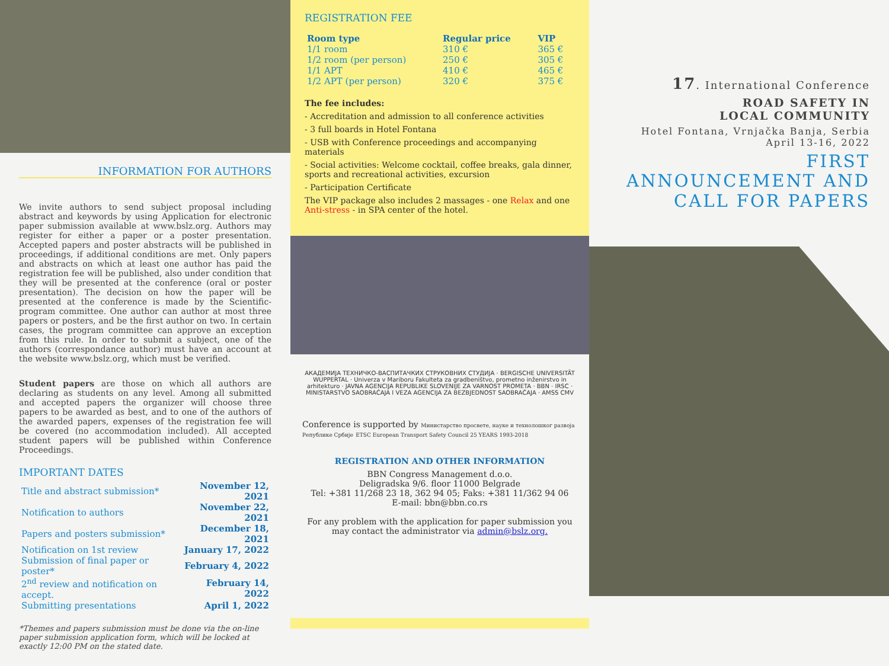INFORMATION FOR AUTHORS
We invite authors to send subject proposal including abstract and keywords by using Application for electronic paper submission available at www.bslz.org. Authors may register for either a paper or a poster presentation. Accepted papers and poster abstracts will be published in proceedings, if additional conditions are met. Only papers and abstracts on which at least one author has paid the registration fee will be published, also under condition that they will be presented at the conference (oral or poster presentation). The decision on how the paper will be presented at the conference is made by the Scientific-program committee. One author can author at most three papers or posters, and be the first author on two. In certain cases, the program committee can approve an exception from this rule. In order to submit a subject, one of the authors (correspondance author) must have an account at the website www.bslz.org, which must be verified.
Student papers are those on which all authors are declaring as students on any level. Among all submitted and accepted papers the organizer will choose three papers to be awarded as best, and to one of the authors of the awarded papers, expenses of the registration fee will be covered (no accommodation included). All accepted student papers will be published within Conference Proceedings.
IMPORTANT DATES
| Title and abstract submission* | November 12, 2021 |
| Notification to authors | November 22, 2021 |
| Papers and posters submission* | December 18, 2021 |
| Notification on 1st review | January 17, 2022 |
| Submission of final paper or poster* | February 4, 2022 |
| 2<sup>nd</sup> review and notification on accept. | February 14, 2022 |
| Submitting presentations | April 1, 2022 |
*Themes and papers submission must be done via the on-line paper submission application form, which will be locked at exactly 12:00 PM on the stated date.
REGISTRATION FEE
| Room type | Regular price | VIP |
| --- | --- | --- |
| 1/1 room | 310 € | 365 € |
| 1/2 room (per person) | 250 € | 305 € |
| 1/1 APT | 410 € | 465 € |
| 1/2 APT (per person) | 320 € | 375 € |
The fee includes:
- Accreditation and admission to all conference activities
- 3 full boards in Hotel Fontana
- USB with Conference proceedings and accompanying materials
- Social activities: Welcome cocktail, coffee breaks, gala dinner, sports and recreational activities, excursion
- Participation Certificate
The VIP package also includes 2 massages - one Relax and one Anti-stress - in SPA center of the hotel.
АКАДЕМИЈА ТЕХНИЧКО-ВАСПИТАЧКИХ СТРУКОВНИХ СТУДИЈА · BERGISCHE UNIVERSITÄT WUPPERTAL · Univerza v Mariboru Fakulteta za gradbeništvo, prometno inženirstvo in arhitekturo · JAVNA AGENCIJA REPUBLIKE SLOVENIJE ZA VARNOST PROMETA · BBN · IRSC · MINISTARSTVO SAOBRAĆAJA I VEZA AGENCIJA ZA BEZBJEDNOST SAOBRAĆAJA · AMSS CMV
Conference is supported by Министарство просвете, науке и технолошког развоја Републике Србије ETSC European Transport Safety Council 25 YEARS 1993-2018
REGISTRATION AND OTHER INFORMATION
BBN Congress Management d.o.o.
Deligradska 9/6. floor 11000 Belgrade
Tel: +381 11/268 23 18, 362 94 05; Faks: +381 11/362 94 06
E-mail: bbn@bbn.co.rs
For any problem with the application for paper submission you may contact the administrator via admin@bslz.org.
17. International Conference
ROAD SAFETY IN
LOCAL COMMUNITY
Hotel Fontana, Vrnjačka Banja, Serbia
April 13-16, 2022
FIRST
ANNOUNCEMENT AND
CALL FOR PAPERS